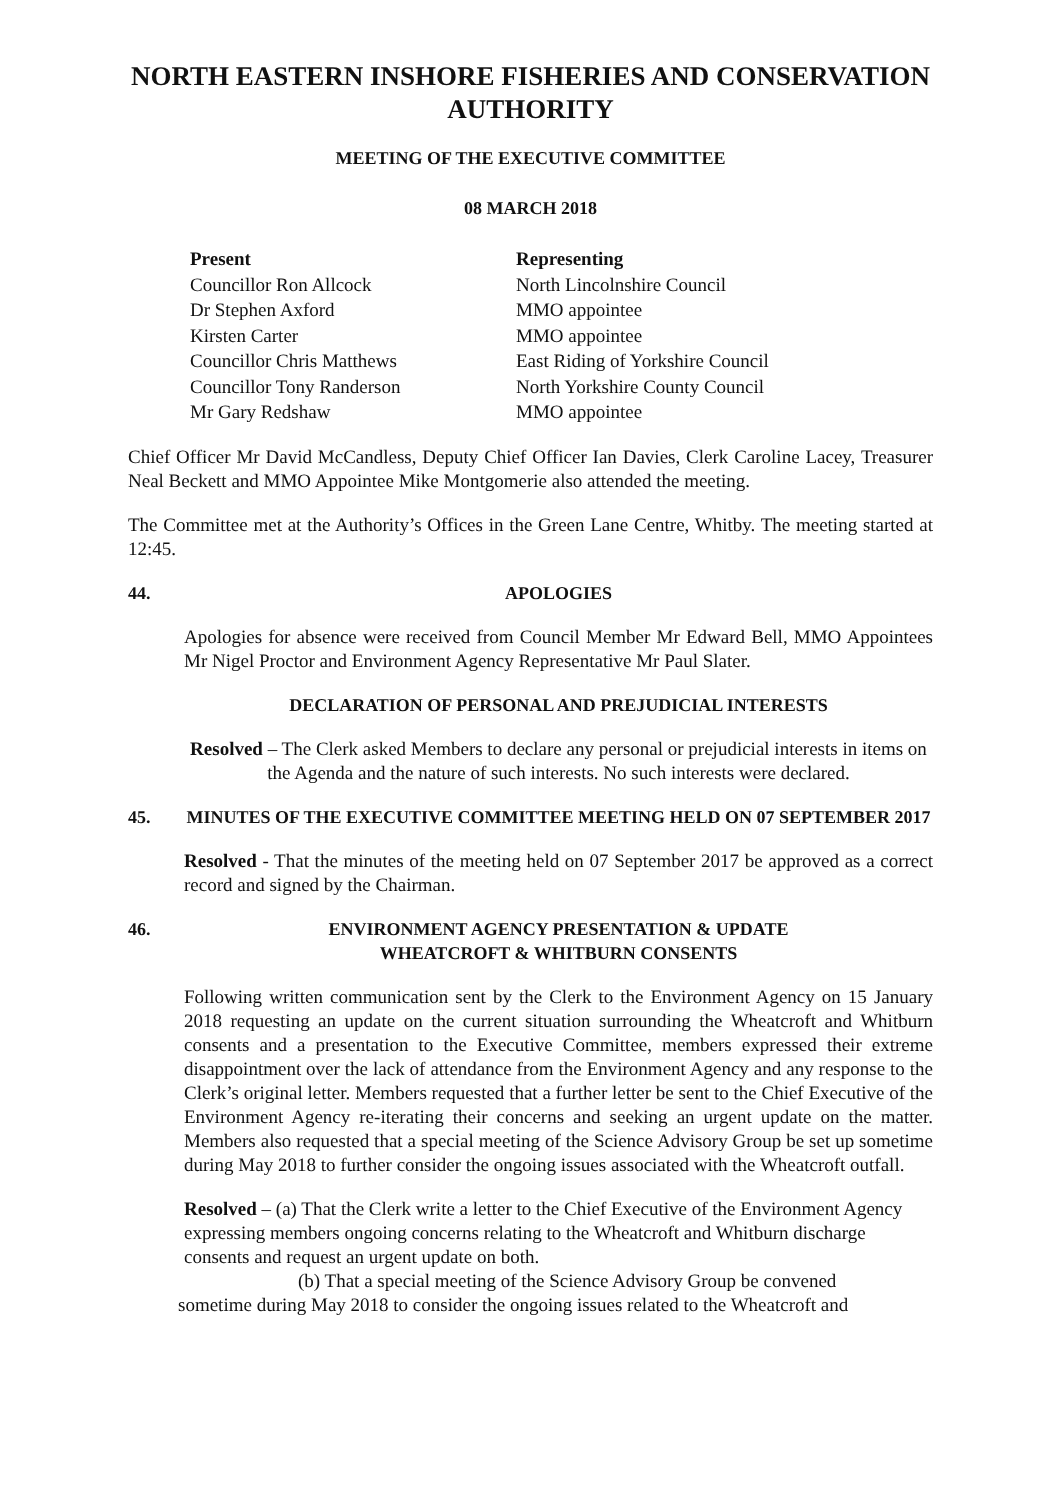NORTH EASTERN INSHORE FISHERIES AND CONSERVATION AUTHORITY
MEETING OF THE EXECUTIVE COMMITTEE
08 MARCH 2018
| Present | Representing |
| --- | --- |
| Councillor Ron Allcock | North Lincolnshire Council |
| Dr Stephen Axford | MMO appointee |
| Kirsten Carter | MMO appointee |
| Councillor Chris Matthews | East Riding of Yorkshire Council |
| Councillor Tony Randerson | North Yorkshire County Council |
| Mr Gary Redshaw | MMO appointee |
Chief Officer Mr David McCandless, Deputy Chief Officer Ian Davies, Clerk Caroline Lacey, Treasurer Neal Beckett and MMO Appointee Mike Montgomerie also attended the meeting.
The Committee met at the Authority’s Offices in the Green Lane Centre, Whitby. The meeting started at 12:45.
44. APOLOGIES
Apologies for absence were received from Council Member Mr Edward Bell, MMO Appointees Mr Nigel Proctor and Environment Agency Representative Mr Paul Slater.
DECLARATION OF PERSONAL AND PREJUDICIAL INTERESTS
Resolved – The Clerk asked Members to declare any personal or prejudicial interests in items on the Agenda and the nature of such interests. No such interests were declared.
45. MINUTES OF THE EXECUTIVE COMMITTEE MEETING HELD ON 07 SEPTEMBER 2017
Resolved - That the minutes of the meeting held on 07 September 2017 be approved as a correct record and signed by the Chairman.
46. ENVIRONMENT AGENCY PRESENTATION & UPDATE
WHEATCROFT & WHITBURN CONSENTS
Following written communication sent by the Clerk to the Environment Agency on 15 January 2018 requesting an update on the current situation surrounding the Wheatcroft and Whitburn consents and a presentation to the Executive Committee, members expressed their extreme disappointment over the lack of attendance from the Environment Agency and any response to the Clerk’s original letter. Members requested that a further letter be sent to the Chief Executive of the Environment Agency re-iterating their concerns and seeking an urgent update on the matter. Members also requested that a special meeting of the Science Advisory Group be set up sometime during May 2018 to further consider the ongoing issues associated with the Wheatcroft outfall.
Resolved – (a) That the Clerk write a letter to the Chief Executive of the Environment Agency expressing members ongoing concerns relating to the Wheatcroft and Whitburn discharge consents and request an urgent update on both.
(b) That a special meeting of the Science Advisory Group be convened
sometime during May 2018 to consider the ongoing issues related to the Wheatcroft and